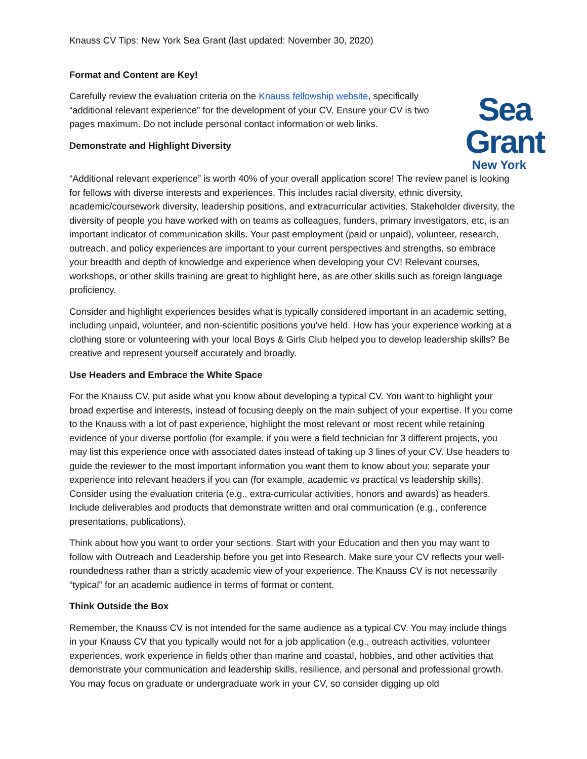Knauss CV Tips: New York Sea Grant (last updated: November 30, 2020)
Format and Content are Key!
Carefully review the evaluation criteria on the Knauss fellowship website, specifically “additional relevant experience” for the development of your CV. Ensure your CV is two pages maximum. Do not include personal contact information or web links.
Demonstrate and Highlight Diversity
Sea Grant
New York
“Additional relevant experience” is worth 40% of your overall application score! The review panel is looking for fellows with diverse interests and experiences. This includes racial diversity, ethnic diversity, academic/coursework diversity, leadership positions, and extracurricular activities. Stakeholder diversity, the diversity of people you have worked with on teams as colleagues, funders, primary investigators, etc, is an important indicator of communication skills. Your past employment (paid or unpaid), volunteer, research, outreach, and policy experiences are important to your current perspectives and strengths, so embrace your breadth and depth of knowledge and experience when developing your CV! Relevant courses, workshops, or other skills training are great to highlight here, as are other skills such as foreign language proficiency.
Consider and highlight experiences besides what is typically considered important in an academic setting, including unpaid, volunteer, and non-scientific positions you’ve held. How has your experience working at a clothing store or volunteering with your local Boys & Girls Club helped you to develop leadership skills? Be creative and represent yourself accurately and broadly.
Use Headers and Embrace the White Space
For the Knauss CV, put aside what you know about developing a typical CV. You want to highlight your broad expertise and interests, instead of focusing deeply on the main subject of your expertise. If you come to the Knauss with a lot of past experience, highlight the most relevant or most recent while retaining evidence of your diverse portfolio (for example, if you were a field technician for 3 different projects, you may list this experience once with associated dates instead of taking up 3 lines of your CV. Use headers to guide the reviewer to the most important information you want them to know about you; separate your experience into relevant headers if you can (for example, academic vs practical vs leadership skills). Consider using the evaluation criteria (e.g., extra-curricular activities, honors and awards) as headers. Include deliverables and products that demonstrate written and oral communication (e.g., conference presentations, publications).
Think about how you want to order your sections. Start with your Education and then you may want to follow with Outreach and Leadership before you get into Research. Make sure your CV reflects your well-roundedness rather than a strictly academic view of your experience. The Knauss CV is not necessarily “typical” for an academic audience in terms of format or content.
Think Outside the Box
Remember, the Knauss CV is not intended for the same audience as a typical CV. You may include things in your Knauss CV that you typically would not for a job application (e.g., outreach activities, volunteer experiences, work experience in fields other than marine and coastal, hobbies, and other activities that demonstrate your communication and leadership skills, resilience, and personal and professional growth. You may focus on graduate or undergraduate work in your CV, so consider digging up old